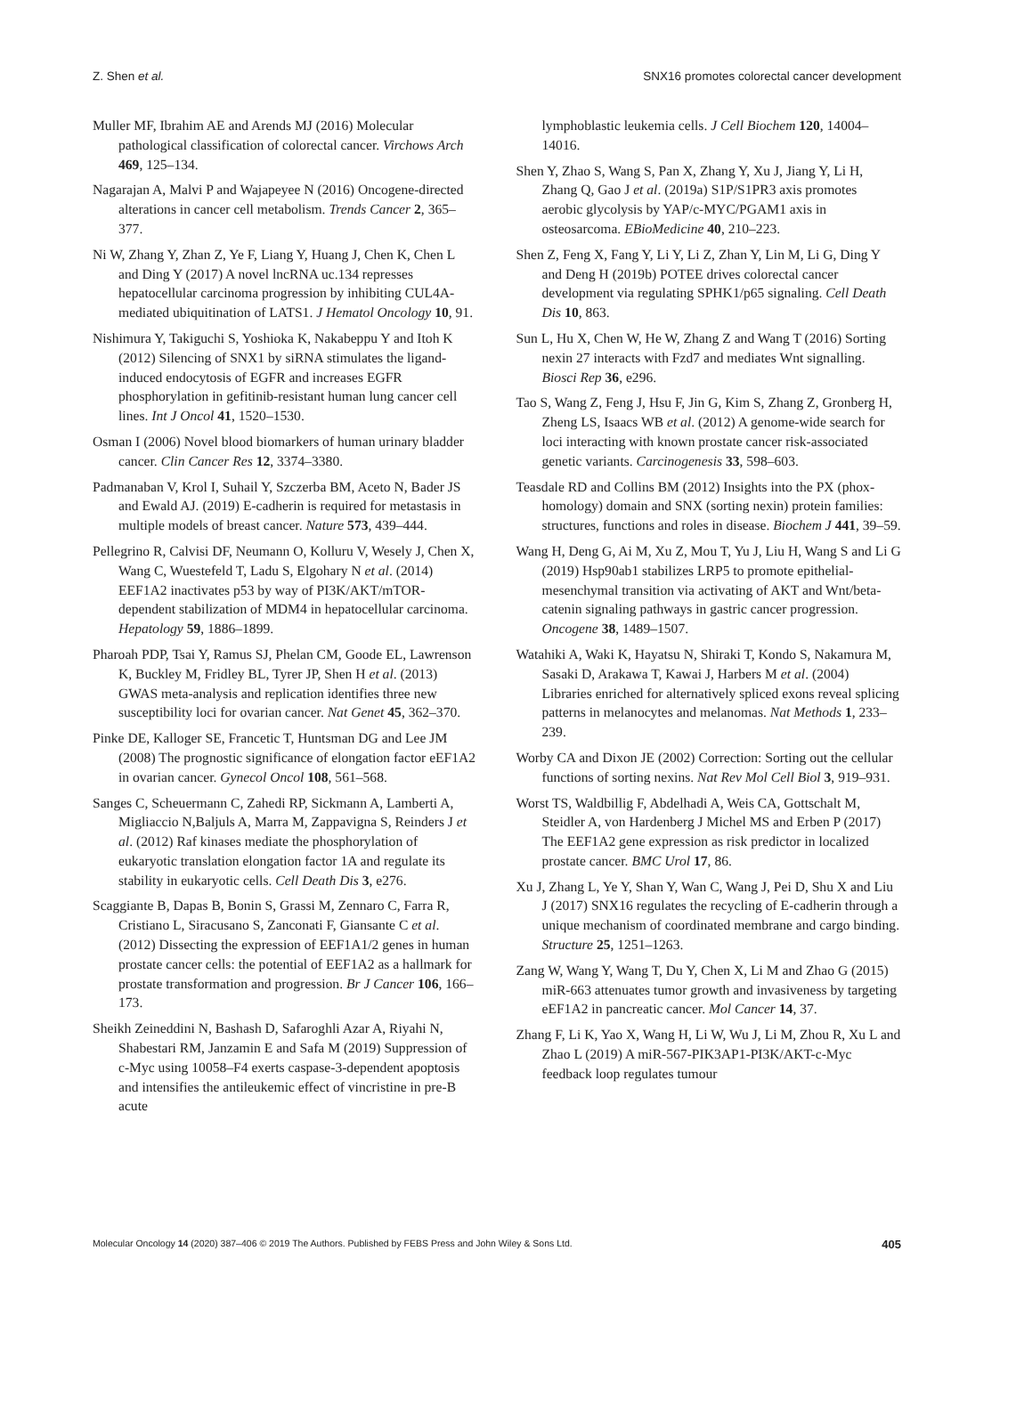Z. Shen et al. SNX16 promotes colorectal cancer development
Muller MF, Ibrahim AE and Arends MJ (2016) Molecular pathological classification of colorectal cancer. Virchows Arch 469, 125–134.
Nagarajan A, Malvi P and Wajapeyee N (2016) Oncogene-directed alterations in cancer cell metabolism. Trends Cancer 2, 365–377.
Ni W, Zhang Y, Zhan Z, Ye F, Liang Y, Huang J, Chen K, Chen L and Ding Y (2017) A novel lncRNA uc.134 represses hepatocellular carcinoma progression by inhibiting CUL4A-mediated ubiquitination of LATS1. J Hematol Oncology 10, 91.
Nishimura Y, Takiguchi S, Yoshioka K, Nakabeppu Y and Itoh K (2012) Silencing of SNX1 by siRNA stimulates the ligand-induced endocytosis of EGFR and increases EGFR phosphorylation in gefitinib-resistant human lung cancer cell lines. Int J Oncol 41, 1520–1530.
Osman I (2006) Novel blood biomarkers of human urinary bladder cancer. Clin Cancer Res 12, 3374–3380.
Padmanaban V, Krol I, Suhail Y, Szczerba BM, Aceto N, Bader JS and Ewald AJ. (2019) E-cadherin is required for metastasis in multiple models of breast cancer. Nature 573, 439–444.
Pellegrino R, Calvisi DF, Neumann O, Kolluru V, Wesely J, Chen X, Wang C, Wuestefeld T, Ladu S, Elgohary N et al. (2014) EEF1A2 inactivates p53 by way of PI3K/AKT/mTOR-dependent stabilization of MDM4 in hepatocellular carcinoma. Hepatology 59, 1886–1899.
Pharoah PDP, Tsai Y, Ramus SJ, Phelan CM, Goode EL, Lawrenson K, Buckley M, Fridley BL, Tyrer JP, Shen H et al. (2013) GWAS meta-analysis and replication identifies three new susceptibility loci for ovarian cancer. Nat Genet 45, 362–370.
Pinke DE, Kalloger SE, Francetic T, Huntsman DG and Lee JM (2008) The prognostic significance of elongation factor eEF1A2 in ovarian cancer. Gynecol Oncol 108, 561–568.
Sanges C, Scheuermann C, Zahedi RP, Sickmann A, Lamberti A, Migliaccio N,Baljuls A, Marra M, Zappavigna S, Reinders J et al. (2012) Raf kinases mediate the phosphorylation of eukaryotic translation elongation factor 1A and regulate its stability in eukaryotic cells. Cell Death Dis 3, e276.
Scaggiante B, Dapas B, Bonin S, Grassi M, Zennaro C, Farra R, Cristiano L, Siracusano S, Zanconati F, Giansante C et al. (2012) Dissecting the expression of EEF1A1/2 genes in human prostate cancer cells: the potential of EEF1A2 as a hallmark for prostate transformation and progression. Br J Cancer 106, 166–173.
Sheikh Zeineddini N, Bashash D, Safaroghli Azar A, Riyahi N, Shabestari RM, Janzamin E and Safa M (2019) Suppression of c-Myc using 10058–F4 exerts caspase-3-dependent apoptosis and intensifies the antileukemic effect of vincristine in pre-B acute
lymphoblastic leukemia cells. J Cell Biochem 120, 14004–14016.
Shen Y, Zhao S, Wang S, Pan X, Zhang Y, Xu J, Jiang Y, Li H, Zhang Q, Gao J et al. (2019a) S1P/S1PR3 axis promotes aerobic glycolysis by YAP/c-MYC/PGAM1 axis in osteosarcoma. EBioMedicine 40, 210–223.
Shen Z, Feng X, Fang Y, Li Y, Li Z, Zhan Y, Lin M, Li G, Ding Y and Deng H (2019b) POTEE drives colorectal cancer development via regulating SPHK1/p65 signaling. Cell Death Dis 10, 863.
Sun L, Hu X, Chen W, He W, Zhang Z and Wang T (2016) Sorting nexin 27 interacts with Fzd7 and mediates Wnt signalling. Biosci Rep 36, e296.
Tao S, Wang Z, Feng J, Hsu F, Jin G, Kim S, Zhang Z, Gronberg H, Zheng LS, Isaacs WB et al. (2012) A genome-wide search for loci interacting with known prostate cancer risk-associated genetic variants. Carcinogenesis 33, 598–603.
Teasdale RD and Collins BM (2012) Insights into the PX (phox-homology) domain and SNX (sorting nexin) protein families: structures, functions and roles in disease. Biochem J 441, 39–59.
Wang H, Deng G, Ai M, Xu Z, Mou T, Yu J, Liu H, Wang S and Li G (2019) Hsp90ab1 stabilizes LRP5 to promote epithelial-mesenchymal transition via activating of AKT and Wnt/beta-catenin signaling pathways in gastric cancer progression. Oncogene 38, 1489–1507.
Watahiki A, Waki K, Hayatsu N, Shiraki T, Kondo S, Nakamura M, Sasaki D, Arakawa T, Kawai J, Harbers M et al. (2004) Libraries enriched for alternatively spliced exons reveal splicing patterns in melanocytes and melanomas. Nat Methods 1, 233–239.
Worby CA and Dixon JE (2002) Correction: Sorting out the cellular functions of sorting nexins. Nat Rev Mol Cell Biol 3, 919–931.
Worst TS, Waldbillig F, Abdelhadi A, Weis CA, Gottschalt M, Steidler A, von Hardenberg J Michel MS and Erben P (2017) The EEF1A2 gene expression as risk predictor in localized prostate cancer. BMC Urol 17, 86.
Xu J, Zhang L, Ye Y, Shan Y, Wan C, Wang J, Pei D, Shu X and Liu J (2017) SNX16 regulates the recycling of E-cadherin through a unique mechanism of coordinated membrane and cargo binding. Structure 25, 1251–1263.
Zang W, Wang Y, Wang T, Du Y, Chen X, Li M and Zhao G (2015) miR-663 attenuates tumor growth and invasiveness by targeting eEF1A2 in pancreatic cancer. Mol Cancer 14, 37.
Zhang F, Li K, Yao X, Wang H, Li W, Wu J, Li M, Zhou R, Xu L and Zhao L (2019) A miR-567-PIK3AP1-PI3K/AKT-c-Myc feedback loop regulates tumour
Molecular Oncology 14 (2020) 387–406 © 2019 The Authors. Published by FEBS Press and John Wiley & Sons Ltd. 405